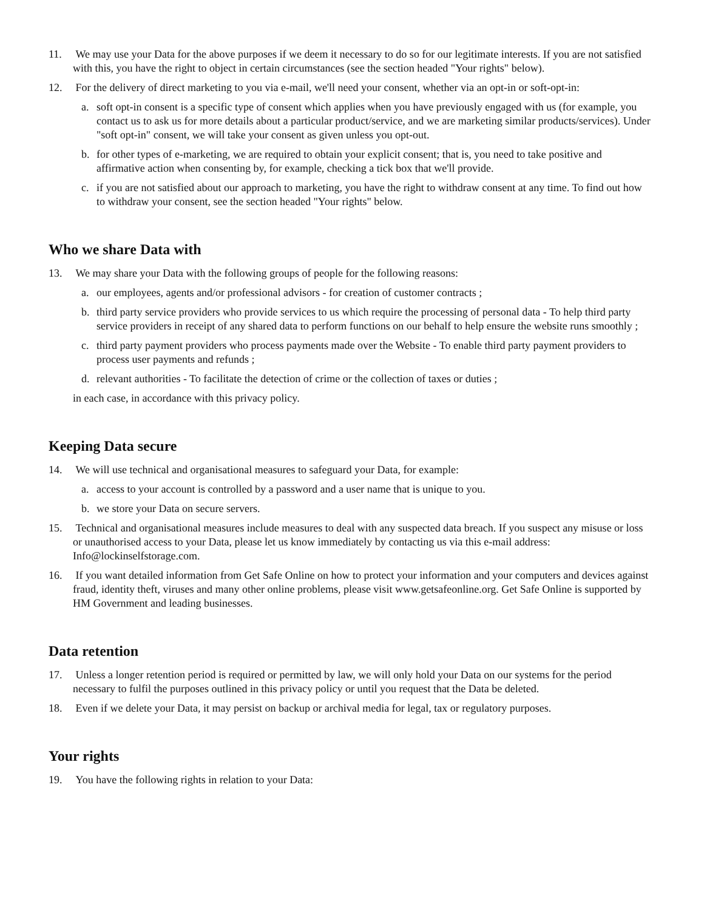11. We may use your Data for the above purposes if we deem it necessary to do so for our legitimate interests. If you are not satisfied with this, you have the right to object in certain circumstances (see the section headed "Your rights" below).
12. For the delivery of direct marketing to you via e-mail, we'll need your consent, whether via an opt-in or soft-opt-in:
a. soft opt-in consent is a specific type of consent which applies when you have previously engaged with us (for example, you contact us to ask us for more details about a particular product/service, and we are marketing similar products/services). Under "soft opt-in" consent, we will take your consent as given unless you opt-out.
b. for other types of e-marketing, we are required to obtain your explicit consent; that is, you need to take positive and affirmative action when consenting by, for example, checking a tick box that we'll provide.
c. if you are not satisfied about our approach to marketing, you have the right to withdraw consent at any time. To find out how to withdraw your consent, see the section headed "Your rights" below.
Who we share Data with
13. We may share your Data with the following groups of people for the following reasons:
a. our employees, agents and/or professional advisors - for creation of customer contracts ;
b. third party service providers who provide services to us which require the processing of personal data - To help third party service providers in receipt of any shared data to perform functions on our behalf to help ensure the website runs smoothly ;
c. third party payment providers who process payments made over the Website - To enable third party payment providers to process user payments and refunds ;
d. relevant authorities - To facilitate the detection of crime or the collection of taxes or duties ;
in each case, in accordance with this privacy policy.
Keeping Data secure
14. We will use technical and organisational measures to safeguard your Data, for example:
a. access to your account is controlled by a password and a user name that is unique to you.
b. we store your Data on secure servers.
15. Technical and organisational measures include measures to deal with any suspected data breach. If you suspect any misuse or loss or unauthorised access to your Data, please let us know immediately by contacting us via this e-mail address: Info@lockinselfstorage.com.
16. If you want detailed information from Get Safe Online on how to protect your information and your computers and devices against fraud, identity theft, viruses and many other online problems, please visit www.getsafeonline.org. Get Safe Online is supported by HM Government and leading businesses.
Data retention
17. Unless a longer retention period is required or permitted by law, we will only hold your Data on our systems for the period necessary to fulfil the purposes outlined in this privacy policy or until you request that the Data be deleted.
18. Even if we delete your Data, it may persist on backup or archival media for legal, tax or regulatory purposes.
Your rights
19. You have the following rights in relation to your Data: